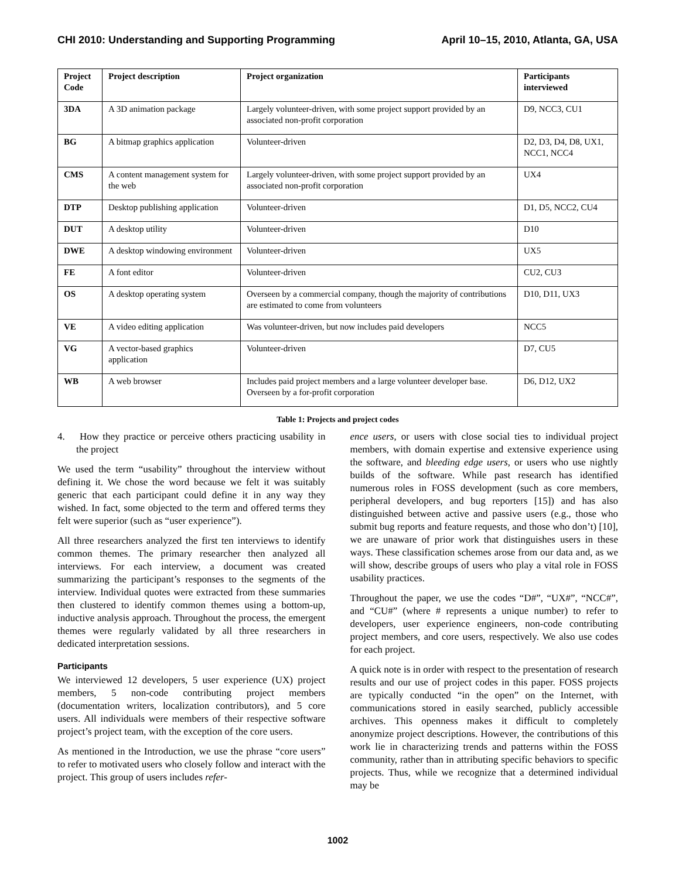CHI 2010: Understanding and Supporting Programming April 10–15, 2010, Atlanta, GA, USA
| Project Code | Project description | Project organization | Participants interviewed |
| --- | --- | --- | --- |
| 3DA | A 3D animation package | Largely volunteer-driven, with some project support provided by an associated non-profit corporation | D9, NCC3, CU1 |
| BG | A bitmap graphics application | Volunteer-driven | D2, D3, D4, D8, UX1, NCC1, NCC4 |
| CMS | A content management system for the web | Largely volunteer-driven, with some project support provided by an associated non-profit corporation | UX4 |
| DTP | Desktop publishing application | Volunteer-driven | D1, D5, NCC2, CU4 |
| DUT | A desktop utility | Volunteer-driven | D10 |
| DWE | A desktop windowing environment | Volunteer-driven | UX5 |
| FE | A font editor | Volunteer-driven | CU2, CU3 |
| OS | A desktop operating system | Overseen by a commercial company, though the majority of contributions are estimated to come from volunteers | D10, D11, UX3 |
| VE | A video editing application | Was volunteer-driven, but now includes paid developers | NCC5 |
| VG | A vector-based graphics application | Volunteer-driven | D7, CU5 |
| WB | A web browser | Includes paid project members and a large volunteer developer base. Overseen by a for-profit corporation | D6, D12, UX2 |
Table 1: Projects and project codes
4. How they practice or perceive others practicing usability in the project
We used the term “usability” throughout the interview without defining it. We chose the word because we felt it was suitably generic that each participant could define it in any way they wished. In fact, some objected to the term and offered terms they felt were superior (such as “user experience”).
All three researchers analyzed the first ten interviews to identify common themes. The primary researcher then analyzed all interviews. For each interview, a document was created summarizing the participant’s responses to the segments of the interview. Individual quotes were extracted from these summaries then clustered to identify common themes using a bottom-up, inductive analysis approach. Throughout the process, the emergent themes were regularly validated by all three researchers in dedicated interpretation sessions.
Participants
We interviewed 12 developers, 5 user experience (UX) project members, 5 non-code contributing project members (documentation writers, localization contributors), and 5 core users. All individuals were members of their respective software project’s project team, with the exception of the core users.
As mentioned in the Introduction, we use the phrase “core users” to refer to motivated users who closely follow and interact with the project. This group of users includes refer-
ence users, or users with close social ties to individual project members, with domain expertise and extensive experience using the software, and bleeding edge users, or users who use nightly builds of the software. While past research has identified numerous roles in FOSS development (such as core members, peripheral developers, and bug reporters [15]) and has also distinguished between active and passive users (e.g., those who submit bug reports and feature requests, and those who don’t) [10], we are unaware of prior work that distinguishes users in these ways. These classification schemes arose from our data and, as we will show, describe groups of users who play a vital role in FOSS usability practices.
Throughout the paper, we use the codes “D#”, “UX#”, “NCC#”, and “CU#” (where # represents a unique number) to refer to developers, user experience engineers, non-code contributing project members, and core users, respectively. We also use codes for each project.
A quick note is in order with respect to the presentation of research results and our use of project codes in this paper. FOSS projects are typically conducted “in the open” on the Internet, with communications stored in easily searched, publicly accessible archives. This openness makes it difficult to completely anonymize project descriptions. However, the contributions of this work lie in characterizing trends and patterns within the FOSS community, rather than in attributing specific behaviors to specific projects. Thus, while we recognize that a determined individual may be
1002